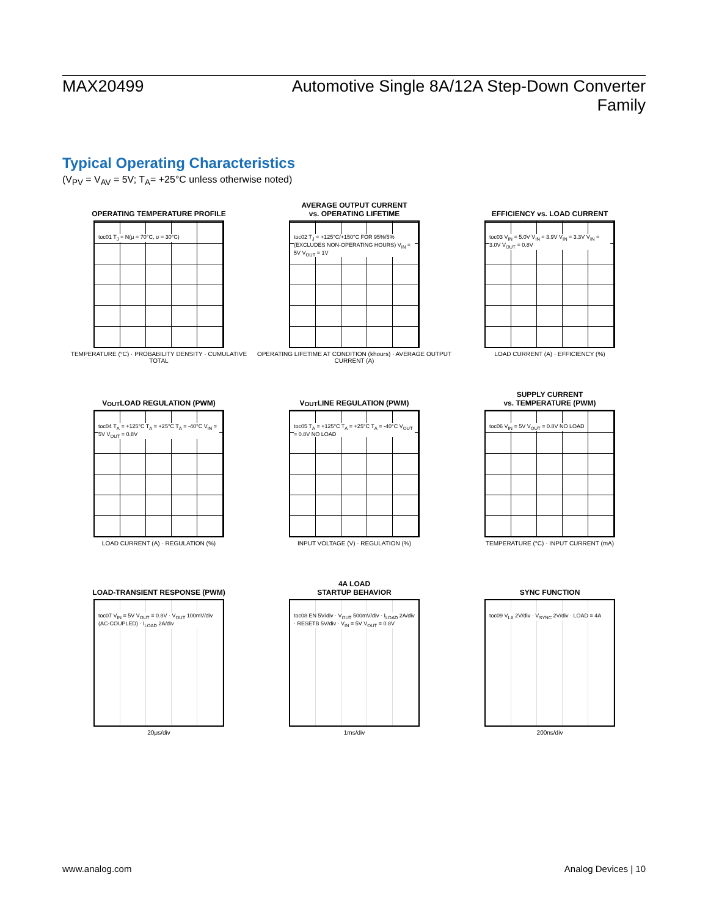MAX20499 Automotive Single 8A/12A Step-Down Converter Family
Typical Operating Characteristics
(V<sub>PV</sub> = V<sub>AV</sub> = 5V; T<sub>A</sub>= +25°C unless otherwise noted)
OPERATING TEMPERATURE PROFILE
toc01 T<sub>J</sub> = N(μ = 70°C, σ = 30°C)
TEMPERATURE (°C) · PROBABILITY DENSITY · CUMULATIVE TOTAL
AVERAGE OUTPUT CURRENT
vs. OPERATING LIFETIME
toc02 T<sub>J</sub> = +125°C/+150°C FOR 95%/5% (EXCLUDES NON-OPERATING HOURS) V<sub>IN</sub> = 5V V<sub>OUT</sub> = 1V
OPERATING LIFETIME AT CONDITION (khours) · AVERAGE OUTPUT CURRENT (A)
EFFICIENCY vs. LOAD CURRENT
toc03 V<sub>IN</sub> = 5.0V V<sub>IN</sub> = 3.9V V<sub>IN</sub> = 3.3V V<sub>IN</sub> = 3.0V V<sub>OUT</sub> = 0.8V
LOAD CURRENT (A) · EFFICIENCY (%)
V<sub>OUT</sub> LOAD REGULATION (PWM)
toc04 T<sub>A</sub> = +125°C T<sub>A</sub> = +25°C T<sub>A</sub> = -40°C V<sub>IN</sub> = 5V V<sub>OUT</sub> = 0.8V
LOAD CURRENT (A) · REGULATION (%)
V<sub>OUT</sub> LINE REGULATION (PWM)
toc05 T<sub>A</sub> = +125°C T<sub>A</sub> = +25°C T<sub>A</sub> = -40°C V<sub>OUT</sub> = 0.8V NO LOAD
INPUT VOLTAGE (V) · REGULATION (%)
SUPPLY CURRENT
vs. TEMPERATURE (PWM)
toc06 V<sub>IN</sub> = 5V V<sub>OUT</sub> = 0.8V NO LOAD
TEMPERATURE (°C) · INPUT CURRENT (mA)
LOAD-TRANSIENT RESPONSE (PWM)
toc07 V<sub>IN</sub> = 5V V<sub>OUT</sub> = 0.8V · V<sub>OUT</sub> 100mV/div (AC-COUPLED) · I<sub>LOAD</sub> 2A/div
20μs/div
4A LOAD
STARTUP BEHAVIOR
toc08 EN 5V/div · V<sub>OUT</sub> 500mV/div · I<sub>LOAD</sub> 2A/div · RESETB 5V/div · V<sub>IN</sub> = 5V V<sub>OUT</sub> = 0.8V
1ms/div
SYNC FUNCTION
toc09 V<sub>LX</sub> 2V/div · V<sub>SYNC</sub> 2V/div · LOAD = 4A
200ns/div
www.analog.com Analog Devices | 10